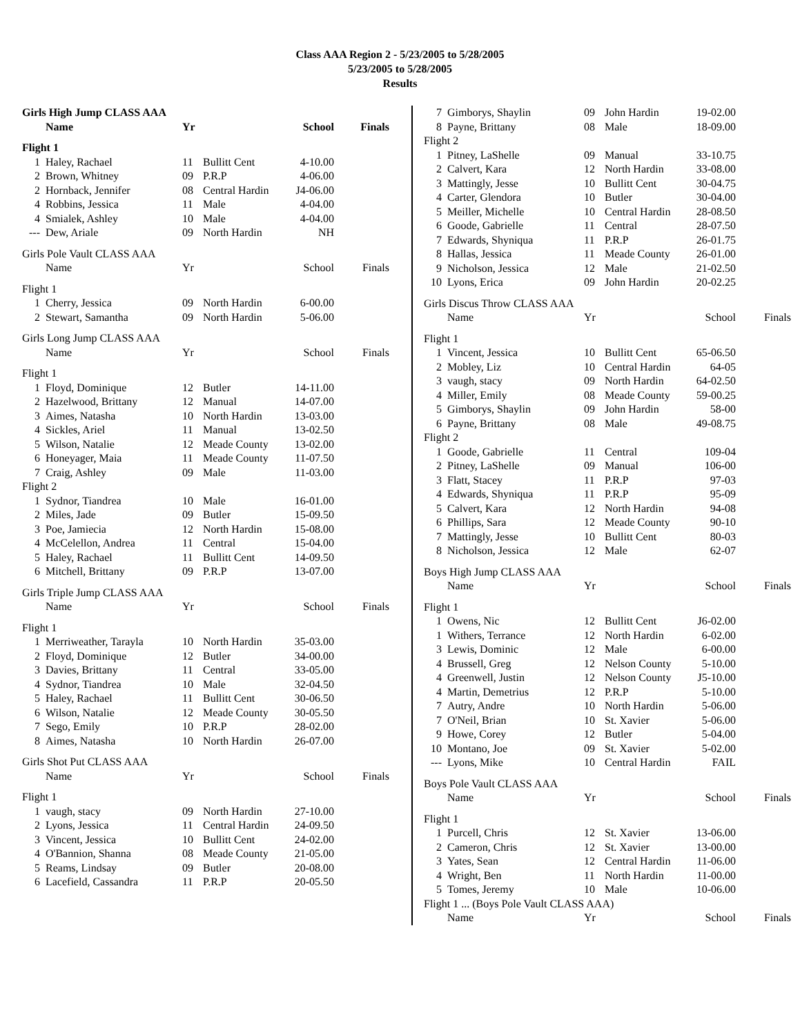Class AAA Region 2 - 5/23/2005 to 5/28/2005
5/23/2005 to 5/28/2005
Results
| Girls High Jump CLASS AAA | | | | | |
| | Name | Yr | | School | Finals |
| Flight 1 | | | | | |
| 1 | Haley, Rachael | 11 | Bullitt Cent | 4-10.00 | |
| 2 | Brown, Whitney | 09 | P.R.P | 4-06.00 | |
| 2 | Hornback, Jennifer | 08 | Central Hardin | J4-06.00 | |
| 4 | Robbins, Jessica | 11 | Male | 4-04.00 | |
| 4 | Smialek, Ashley | 10 | Male | 4-04.00 | |
| --- | Dew, Ariale | 09 | North Hardin | NH | |
| Girls Pole Vault CLASS AAA | | | | | |
| | Name | Yr | | School | Finals |
| Flight 1 | | | | | |
| 1 | Cherry, Jessica | 09 | North Hardin | 6-00.00 | |
| 2 | Stewart, Samantha | 09 | North Hardin | 5-06.00 | |
| Girls Long Jump CLASS AAA | | | | | |
| | Name | Yr | | School | Finals |
| Flight 1 | | | | | |
| 1 | Floyd, Dominique | 12 | Butler | 14-11.00 | |
| 2 | Hazelwood, Brittany | 12 | Manual | 14-07.00 | |
| 3 | Aimes, Natasha | 10 | North Hardin | 13-03.00 | |
| 4 | Sickles, Ariel | 11 | Manual | 13-02.50 | |
| 5 | Wilson, Natalie | 12 | Meade County | 13-02.00 | |
| 6 | Honeyager, Maia | 11 | Meade County | 11-07.50 | |
| 7 | Craig, Ashley | 09 | Male | 11-03.00 | |
| Flight 2 | | | | | |
| 1 | Sydnor, Tiandrea | 10 | Male | 16-01.00 | |
| 2 | Miles, Jade | 09 | Butler | 15-09.50 | |
| 3 | Poe, Jamiecia | 12 | North Hardin | 15-08.00 | |
| 4 | McCelellon, Andrea | 11 | Central | 15-04.00 | |
| 5 | Haley, Rachael | 11 | Bullitt Cent | 14-09.50 | |
| 6 | Mitchell, Brittany | 09 | P.R.P | 13-07.00 | |
| Girls Triple Jump CLASS AAA | | | | | |
| | Name | Yr | | School | Finals |
| Flight 1 | | | | | |
| 1 | Merriweather, Tarayla | 10 | North Hardin | 35-03.00 | |
| 2 | Floyd, Dominique | 12 | Butler | 34-00.00 | |
| 3 | Davies, Brittany | 11 | Central | 33-05.00 | |
| 4 | Sydnor, Tiandrea | 10 | Male | 32-04.50 | |
| 5 | Haley, Rachael | 11 | Bullitt Cent | 30-06.50 | |
| 6 | Wilson, Natalie | 12 | Meade County | 30-05.50 | |
| 7 | Sego, Emily | 10 | P.R.P | 28-02.00 | |
| 8 | Aimes, Natasha | 10 | North Hardin | 26-07.00 | |
| Girls Shot Put CLASS AAA | | | | | |
| | Name | Yr | | School | Finals |
| Flight 1 | | | | | |
| 1 | vaugh, stacy | 09 | North Hardin | 27-10.00 | |
| 2 | Lyons, Jessica | 11 | Central Hardin | 24-09.50 | |
| 3 | Vincent, Jessica | 10 | Bullitt Cent | 24-02.00 | |
| 4 | O'Bannion, Shanna | 08 | Meade County | 21-05.00 | |
| 5 | Reams, Lindsay | 09 | Butler | 20-08.00 | |
| 6 | Lacefield, Cassandra | 11 | P.R.P | 20-05.50 | |
| 7 | Gimborys, Shaylin | 09 | John Hardin | 19-02.00 | |
| 8 | Payne, Brittany | 08 | Male | 18-09.00 | |
| Flight 2 | | | | | |
| 1 | Pitney, LaShelle | 09 | Manual | 33-10.75 | |
| 2 | Calvert, Kara | 12 | North Hardin | 33-08.00 | |
| 3 | Mattingly, Jesse | 10 | Bullitt Cent | 30-04.75 | |
| 4 | Carter, Glendora | 10 | Butler | 30-04.00 | |
| 5 | Meiller, Michelle | 10 | Central Hardin | 28-08.50 | |
| 6 | Goode, Gabrielle | 11 | Central | 28-07.50 | |
| 7 | Edwards, Shyniqua | 11 | P.R.P | 26-01.75 | |
| 8 | Hallas, Jessica | 11 | Meade County | 26-01.00 | |
| 9 | Nicholson, Jessica | 12 | Male | 21-02.50 | |
| 10 | Lyons, Erica | 09 | John Hardin | 20-02.25 | |
| Girls Discus Throw CLASS AAA | | | | | |
| | Name | Yr | | School | Finals |
| Flight 1 | | | | | |
| 1 | Vincent, Jessica | 10 | Bullitt Cent | 65-06.50 | |
| 2 | Mobley, Liz | 10 | Central Hardin | 64-05 | |
| 3 | vaugh, stacy | 09 | North Hardin | 64-02.50 | |
| 4 | Miller, Emily | 08 | Meade County | 59-00.25 | |
| 5 | Gimborys, Shaylin | 09 | John Hardin | 58-00 | |
| 6 | Payne, Brittany | 08 | Male | 49-08.75 | |
| Flight 2 | | | | | |
| 1 | Goode, Gabrielle | 11 | Central | 109-04 | |
| 2 | Pitney, LaShelle | 09 | Manual | 106-00 | |
| 3 | Flatt, Stacey | 11 | P.R.P | 97-03 | |
| 4 | Edwards, Shyniqua | 11 | P.R.P | 95-09 | |
| 5 | Calvert, Kara | 12 | North Hardin | 94-08 | |
| 6 | Phillips, Sara | 12 | Meade County | 90-10 | |
| 7 | Mattingly, Jesse | 10 | Bullitt Cent | 80-03 | |
| 8 | Nicholson, Jessica | 12 | Male | 62-07 | |
| Boys High Jump CLASS AAA | | | | | |
| | Name | Yr | | School | Finals |
| Flight 1 | | | | | |
| 1 | Owens, Nic | 12 | Bullitt Cent | J6-02.00 | |
| 1 | Withers, Terrance | 12 | North Hardin | 6-02.00 | |
| 3 | Lewis, Dominic | 12 | Male | 6-00.00 | |
| 4 | Brussell, Greg | 12 | Nelson County | 5-10.00 | |
| 4 | Greenwell, Justin | 12 | Nelson County | J5-10.00 | |
| 4 | Martin, Demetrius | 12 | P.R.P | 5-10.00 | |
| 7 | Autry, Andre | 10 | North Hardin | 5-06.00 | |
| 7 | O'Neil, Brian | 10 | St. Xavier | 5-06.00 | |
| 9 | Howe, Corey | 12 | Butler | 5-04.00 | |
| 10 | Montano, Joe | 09 | St. Xavier | 5-02.00 | |
| --- | Lyons, Mike | 10 | Central Hardin | FAIL | |
| Boys Pole Vault CLASS AAA | | | | | |
| | Name | Yr | | School | Finals |
| Flight 1 | | | | | |
| 1 | Purcell, Chris | 12 | St. Xavier | 13-06.00 | |
| 2 | Cameron, Chris | 12 | St. Xavier | 13-00.00 | |
| 3 | Yates, Sean | 12 | Central Hardin | 11-06.00 | |
| 4 | Wright, Ben | 11 | North Hardin | 11-00.00 | |
| 5 | Tomes, Jeremy | 10 | Male | 10-06.00 | |
| Flight 1 ... (Boys Pole Vault CLASS AAA) | | | | | |
| | Name | Yr | | School | Finals |